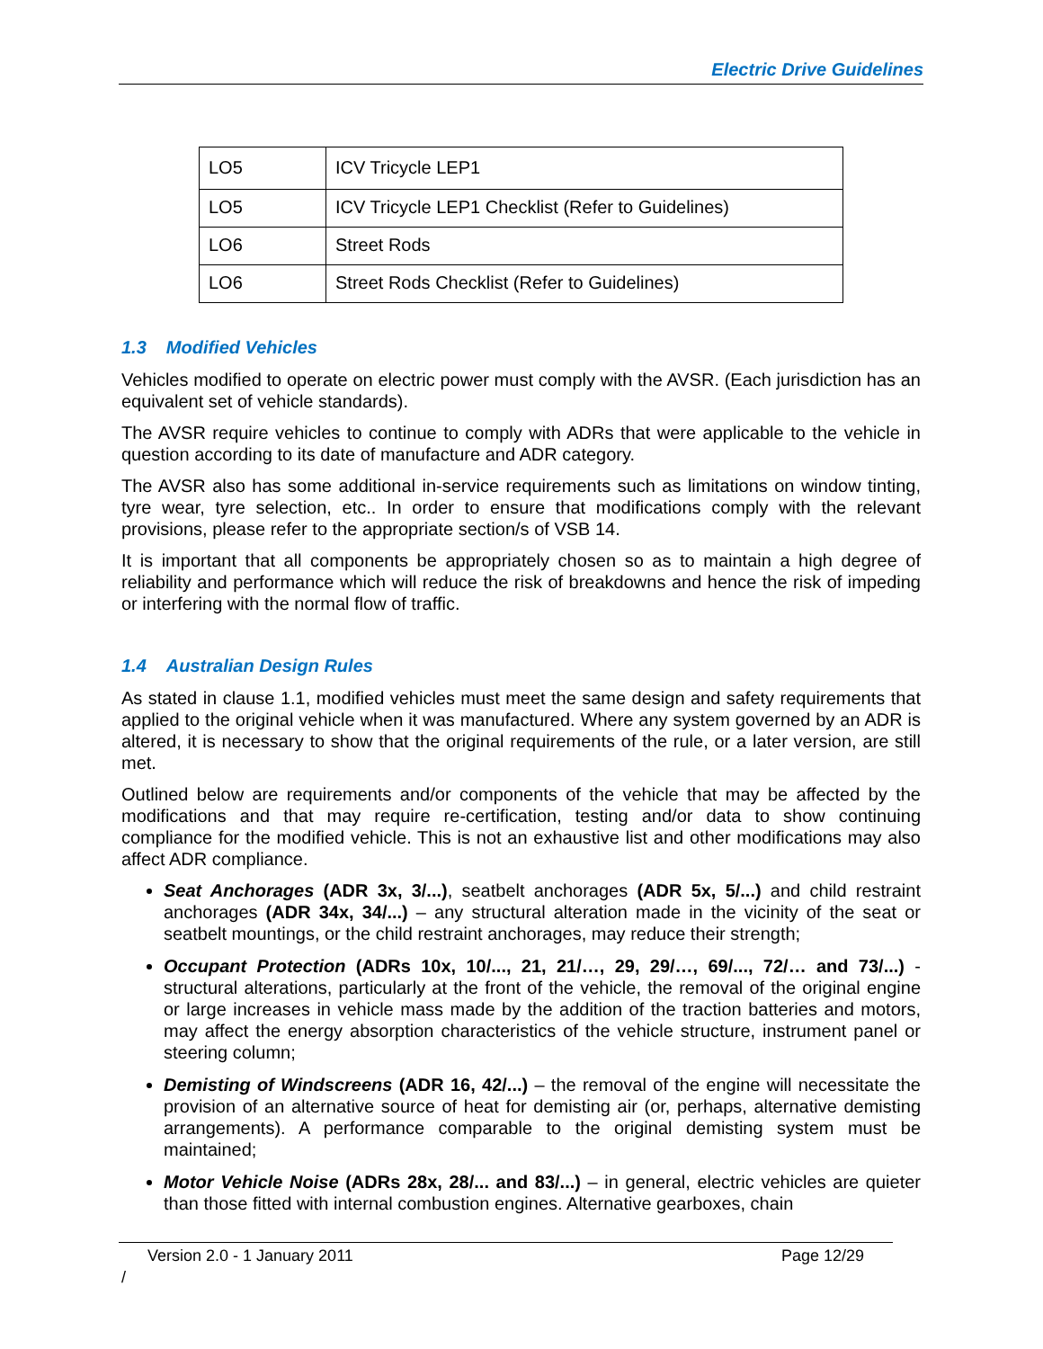Electric Drive Guidelines
| LO5 | ICV Tricycle LEP1 |
| LO5 | ICV Tricycle LEP1 Checklist (Refer to Guidelines) |
| LO6 | Street Rods |
| LO6 | Street Rods Checklist (Refer to Guidelines) |
1.3 Modified Vehicles
Vehicles modified to operate on electric power must comply with the AVSR. (Each jurisdiction has an equivalent set of vehicle standards).
The AVSR require vehicles to continue to comply with ADRs that were applicable to the vehicle in question according to its date of manufacture and ADR category.
The AVSR also has some additional in-service requirements such as limitations on window tinting, tyre wear, tyre selection, etc.. In order to ensure that modifications comply with the relevant provisions, please refer to the appropriate section/s of VSB 14.
It is important that all components be appropriately chosen so as to maintain a high degree of reliability and performance which will reduce the risk of breakdowns and hence the risk of impeding or interfering with the normal flow of traffic.
1.4 Australian Design Rules
As stated in clause 1.1, modified vehicles must meet the same design and safety requirements that applied to the original vehicle when it was manufactured. Where any system governed by an ADR is altered, it is necessary to show that the original requirements of the rule, or a later version, are still met.
Outlined below are requirements and/or components of the vehicle that may be affected by the modifications and that may require re-certification, testing and/or data to show continuing compliance for the modified vehicle. This is not an exhaustive list and other modifications may also affect ADR compliance.
Seat Anchorages (ADR 3x, 3/...), seatbelt anchorages (ADR 5x, 5/...) and child restraint anchorages (ADR 34x, 34/...) – any structural alteration made in the vicinity of the seat or seatbelt mountings, or the child restraint anchorages, may reduce their strength;
Occupant Protection (ADRs 10x, 10/..., 21, 21/…, 29, 29/…, 69/..., 72/… and 73/...) - structural alterations, particularly at the front of the vehicle, the removal of the original engine or large increases in vehicle mass made by the addition of the traction batteries and motors, may affect the energy absorption characteristics of the vehicle structure, instrument panel or steering column;
Demisting of Windscreens (ADR 16, 42/...) – the removal of the engine will necessitate the provision of an alternative source of heat for demisting air (or, perhaps, alternative demisting arrangements). A performance comparable to the original demisting system must be maintained;
Motor Vehicle Noise (ADRs 28x, 28/... and 83/...) – in general, electric vehicles are quieter than those fitted with internal combustion engines. Alternative gearboxes, chain
Version 2.0 - 1 January 2011 Page 12/29
/